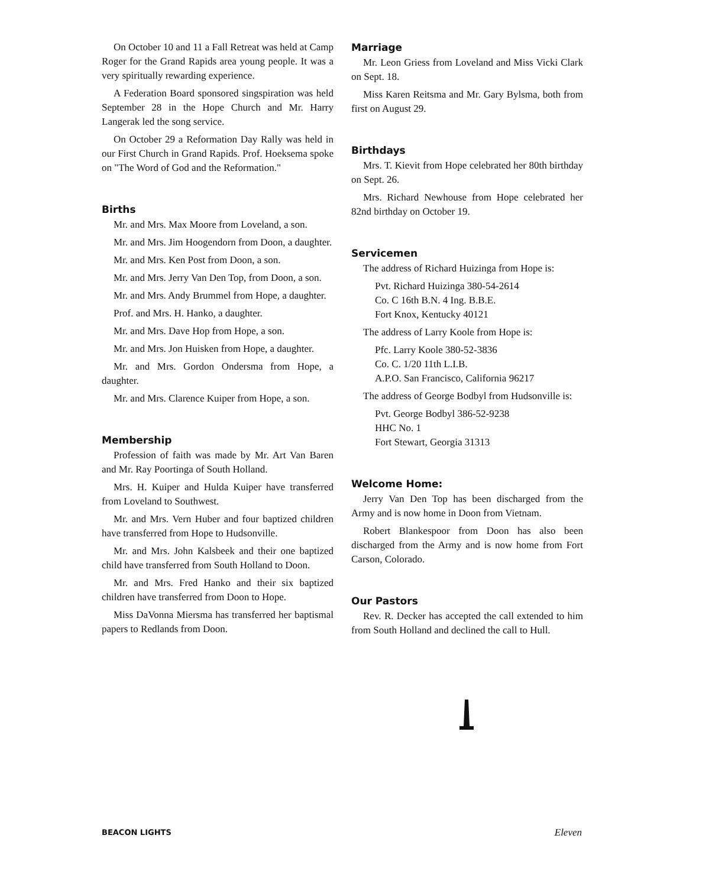On October 10 and 11 a Fall Retreat was held at Camp Roger for the Grand Rapids area young people. It was a very spiritually rewarding experience.
A Federation Board sponsored singspiration was held September 28 in the Hope Church and Mr. Harry Langerak led the song service.
On October 29 a Reformation Day Rally was held in our First Church in Grand Rapids. Prof. Hoeksema spoke on "The Word of God and the Reformation."
Births
Mr. and Mrs. Max Moore from Loveland, a son.
Mr. and Mrs. Jim Hoogendorn from Doon, a daughter.
Mr. and Mrs. Ken Post from Doon, a son.
Mr. and Mrs. Jerry Van Den Top, from Doon, a son.
Mr. and Mrs. Andy Brummel from Hope, a daughter.
Prof. and Mrs. H. Hanko, a daughter.
Mr. and Mrs. Dave Hop from Hope, a son.
Mr. and Mrs. Jon Huisken from Hope, a daughter.
Mr. and Mrs. Gordon Ondersma from Hope, a daughter.
Mr. and Mrs. Clarence Kuiper from Hope, a son.
Membership
Profession of faith was made by Mr. Art Van Baren and Mr. Ray Poortinga of South Holland.
Mrs. H. Kuiper and Hulda Kuiper have transferred from Loveland to Southwest.
Mr. and Mrs. Vern Huber and four baptized children have transferred from Hope to Hudsonville.
Mr. and Mrs. John Kalsbeek and their one baptized child have transferred from South Holland to Doon.
Mr. and Mrs. Fred Hanko and their six baptized children have transferred from Doon to Hope.
Miss DaVonna Miersma has transferred her baptismal papers to Redlands from Doon.
Marriage
Mr. Leon Griess from Loveland and Miss Vicki Clark on Sept. 18.
Miss Karen Reitsma and Mr. Gary Bylsma, both from first on August 29.
Birthdays
Mrs. T. Kievit from Hope celebrated her 80th birthday on Sept. 26.
Mrs. Richard Newhouse from Hope celebrated her 82nd birthday on October 19.
Servicemen
The address of Richard Huizinga from Hope is:
Pvt. Richard Huizinga 380-54-2614
Co. C 16th B.N. 4 Ing. B.B.E.
Fort Knox, Kentucky 40121
The address of Larry Koole from Hope is:
Pfc. Larry Koole 380-52-3836
Co. C. 1/20 11th L.I.B.
A.P.O. San Francisco, California 96217
The address of George Bodbyl from Hudsonville is:
Pvt. George Bodbyl 386-52-9238
HHC No. 1
Fort Stewart, Georgia 31313
Welcome Home:
Jerry Van Den Top has been discharged from the Army and is now home in Doon from Vietnam.
Robert Blankespoor from Doon has also been discharged from the Army and is now home from Fort Carson, Colorado.
Our Pastors
Rev. R. Decker has accepted the call extended to him from South Holland and declined the call to Hull.
BEACON LIGHTS Eleven